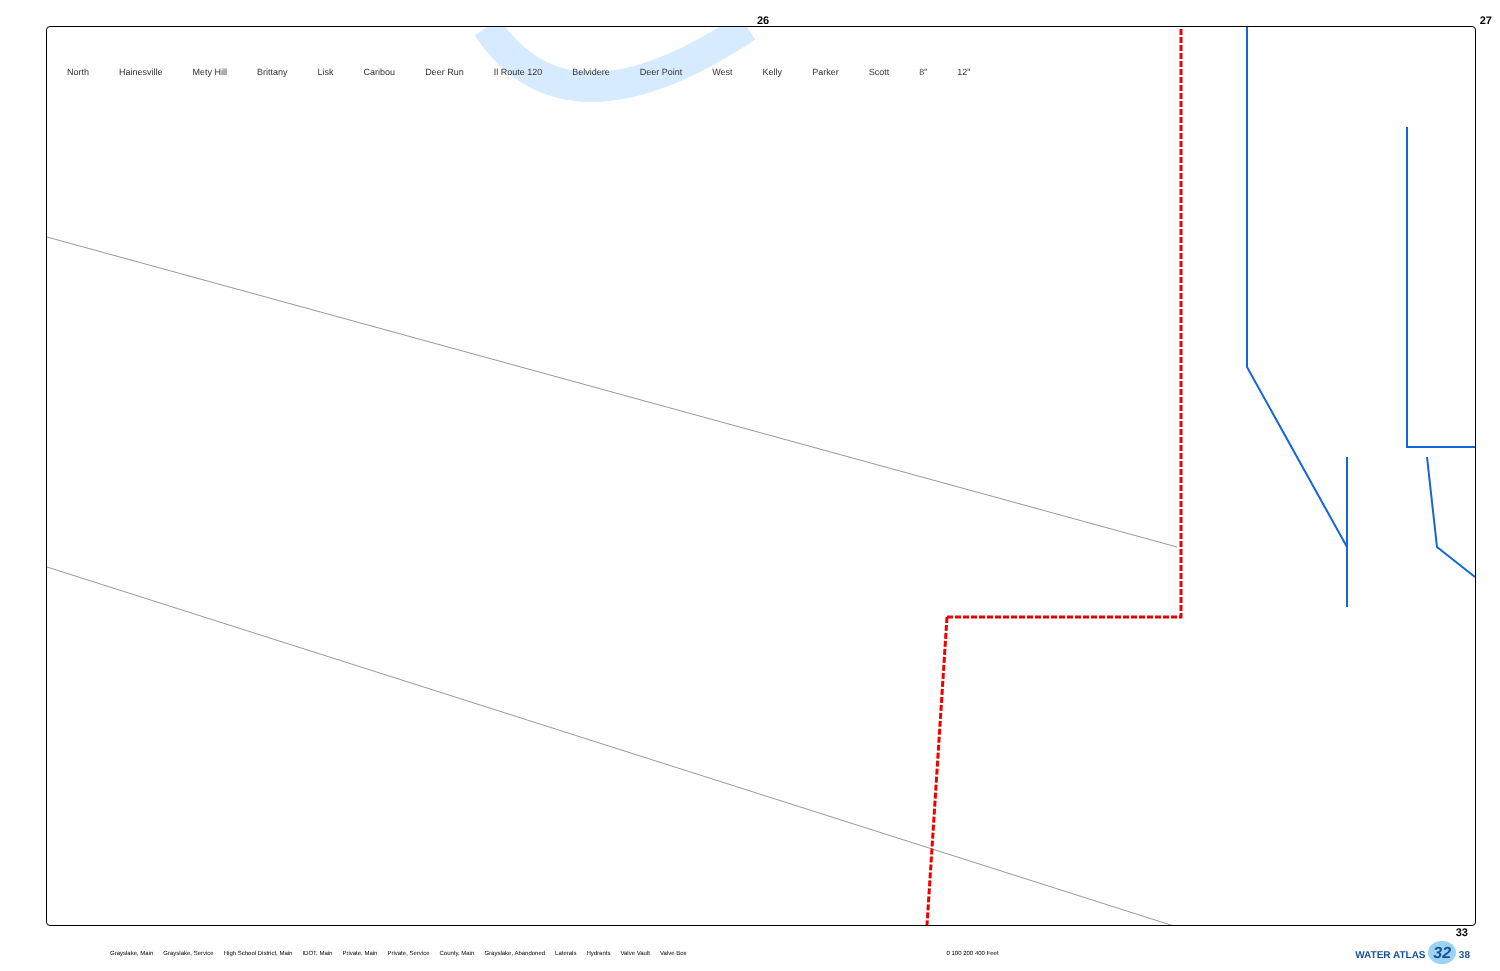26 27
North Hainesville Mety Hill Brittany Lisk Caribou Deer Run Il Route 120 Belvidere Deer Point West Kelly Parker Scott 8" 12"
33
Grayslake, Main Grayslake, Service High School District, Main IDOT, Main Private, Main Private, Service County, Main Grayslake, Abandoned Laterals Hydrants Valve Vault Valve Box 0 100 200 400 Feet WATER ATLAS 32 38